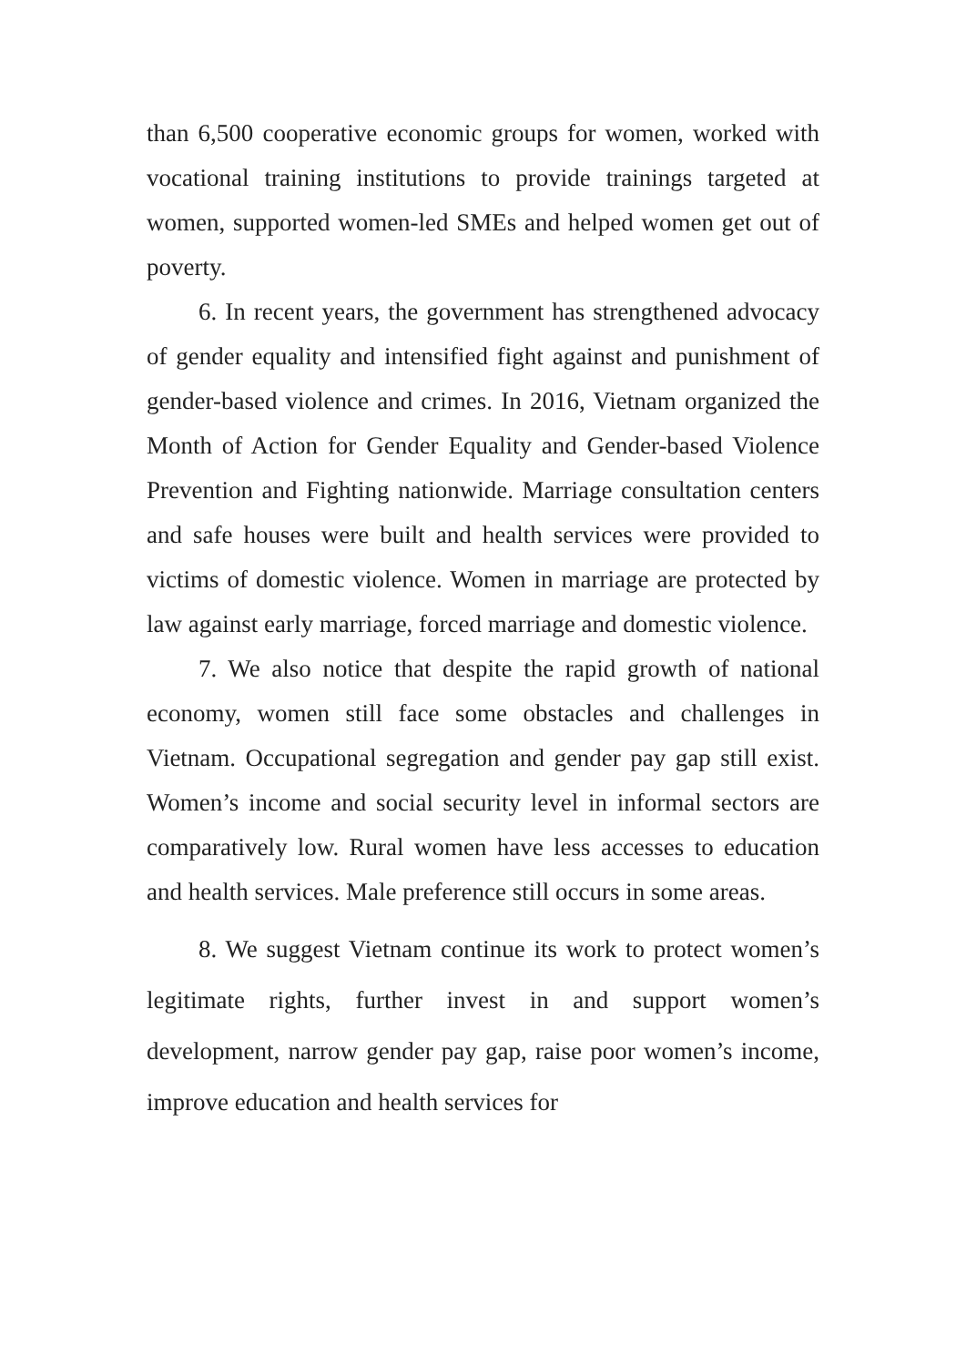than 6,500 cooperative economic groups for women, worked with vocational training institutions to provide trainings targeted at women, supported women-led SMEs and helped women get out of poverty.
6. In recent years, the government has strengthened advocacy of gender equality and intensified fight against and punishment of gender-based violence and crimes. In 2016, Vietnam organized the Month of Action for Gender Equality and Gender-based Violence Prevention and Fighting nationwide. Marriage consultation centers and safe houses were built and health services were provided to victims of domestic violence. Women in marriage are protected by law against early marriage, forced marriage and domestic violence.
7. We also notice that despite the rapid growth of national economy, women still face some obstacles and challenges in Vietnam. Occupational segregation and gender pay gap still exist. Women’s income and social security level in informal sectors are comparatively low. Rural women have less accesses to education and health services. Male preference still occurs in some areas.
8. We suggest Vietnam continue its work to protect women’s legitimate rights, further invest in and support women’s development, narrow gender pay gap, raise poor women’s income, improve education and health services for